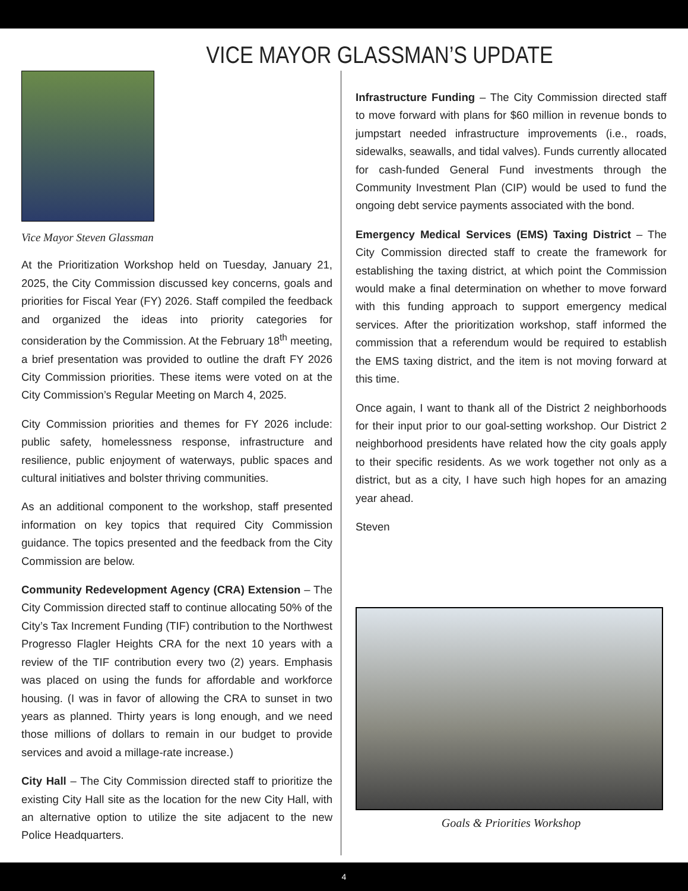VICE MAYOR GLASSMAN’S UPDATE
Vice Mayor Steven Glassman
At the Prioritization Workshop held on Tuesday, January 21, 2025, the City Commission discussed key concerns, goals and priorities for Fiscal Year (FY) 2026. Staff compiled the feedback and organized the ideas into priority categories for consideration by the Commission. At the February 18<sup>th</sup> meeting, a brief presentation was provided to outline the draft FY 2026 City Commission priorities. These items were voted on at the City Commission’s Regular Meeting on March 4, 2025.
City Commission priorities and themes for FY 2026 include: public safety, homelessness response, infrastructure and resilience, public enjoyment of waterways, public spaces and cultural initiatives and bolster thriving communities.
As an additional component to the workshop, staff presented information on key topics that required City Commission guidance. The topics presented and the feedback from the City Commission are below.
Community Redevelopment Agency (CRA) Extension – The City Commission directed staff to continue allocating 50% of the City’s Tax Increment Funding (TIF) contribution to the Northwest Progresso Flagler Heights CRA for the next 10 years with a review of the TIF contribution every two (2) years. Emphasis was placed on using the funds for affordable and workforce housing. (I was in favor of allowing the CRA to sunset in two years as planned. Thirty years is long enough, and we need those millions of dollars to remain in our budget to provide services and avoid a millage-rate increase.)
City Hall – The City Commission directed staff to prioritize the existing City Hall site as the location for the new City Hall, with an alternative option to utilize the site adjacent to the new Police Headquarters.
Infrastructure Funding – The City Commission directed staff to move forward with plans for $60 million in revenue bonds to jumpstart needed infrastructure improvements (i.e., roads, sidewalks, seawalls, and tidal valves). Funds currently allocated for cash-funded General Fund investments through the Community Investment Plan (CIP) would be used to fund the ongoing debt service payments associated with the bond.
Emergency Medical Services (EMS) Taxing District – The City Commission directed staff to create the framework for establishing the taxing district, at which point the Commission would make a final determination on whether to move forward with this funding approach to support emergency medical services. After the prioritization workshop, staff informed the commission that a referendum would be required to establish the EMS taxing district, and the item is not moving forward at this time.
Once again, I want to thank all of the District 2 neighborhoods for their input prior to our goal-setting workshop. Our District 2 neighborhood presidents have related how the city goals apply to their specific residents. As we work together not only as a district, but as a city, I have such high hopes for an amazing year ahead.
Steven
Goals & Priorities Workshop
4